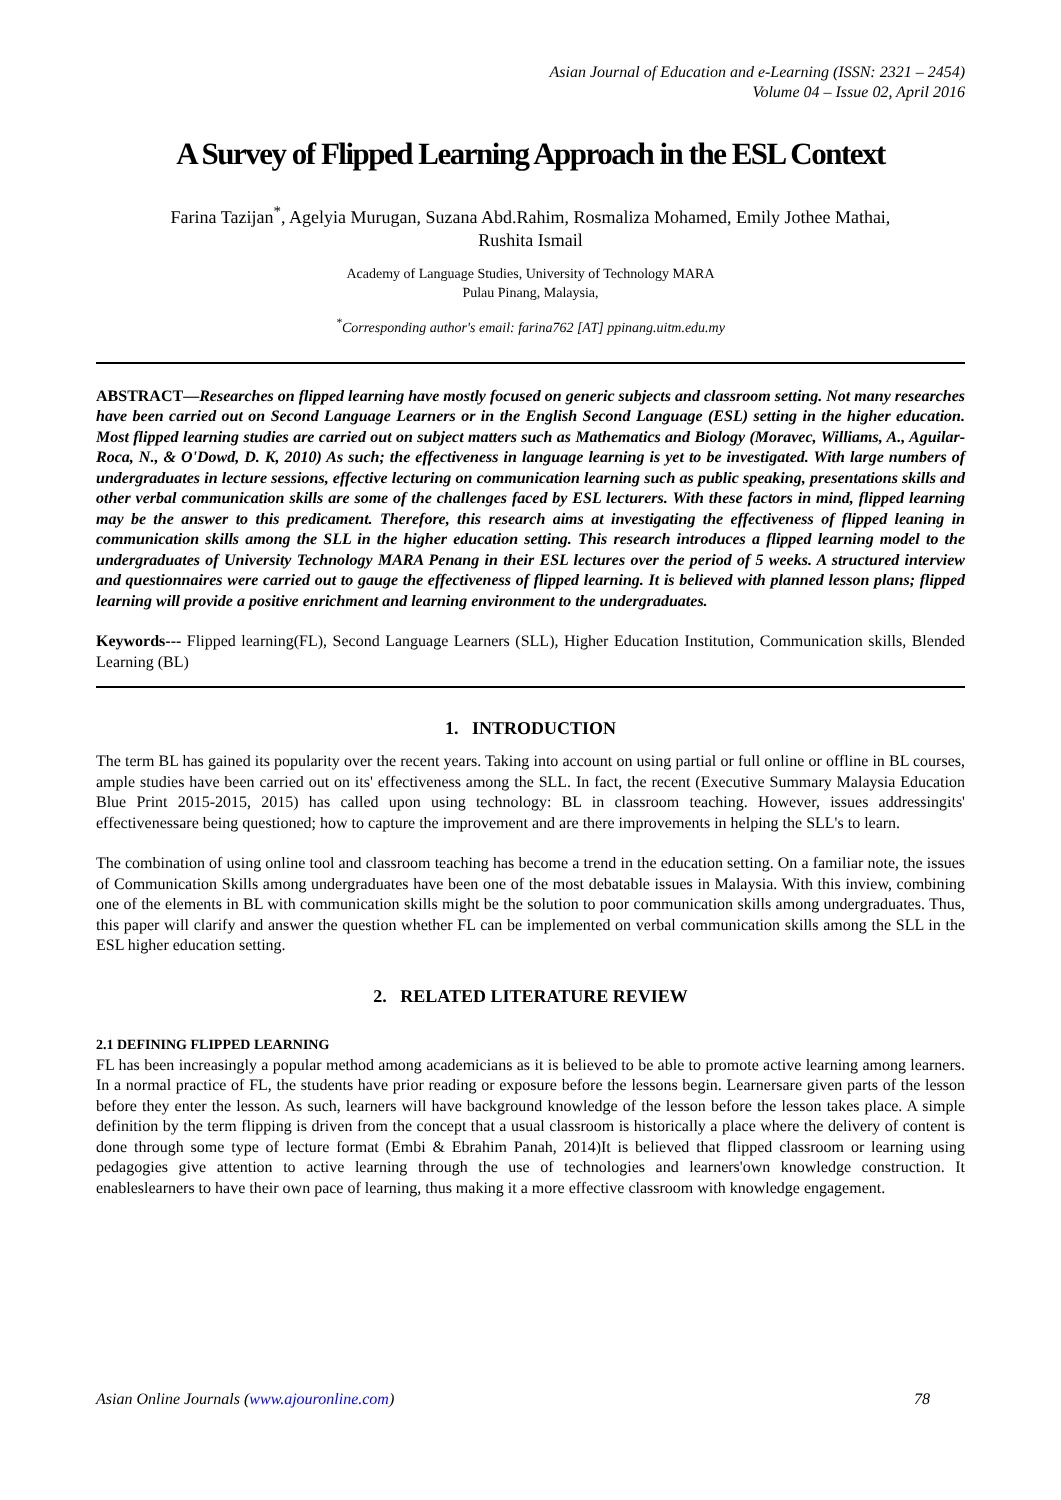Asian Journal of Education and e-Learning (ISSN: 2321 – 2454)
Volume 04 – Issue 02, April 2016
A Survey of Flipped Learning Approach in the ESL Context
Farina Tazijan<sup>*</sup>, Agelyia Murugan, Suzana Abd.Rahim, Rosmaliza Mohamed, Emily Jothee Mathai,
Rushita Ismail
Academy of Language Studies, University of Technology MARA
Pulau Pinang, Malaysia,
<sup>*</sup> Corresponding author's email: farina762 [AT] ppinang.uitm.edu.my
ABSTRACT—Researches on flipped learning have mostly focused on generic subjects and classroom setting. Not many researches have been carried out on Second Language Learners or in the English Second Language (ESL) setting in the higher education. Most flipped learning studies are carried out on subject matters such as Mathematics and Biology (Moravec, Williams, A., Aguilar-Roca, N., & O'Dowd, D. K, 2010) As such; the effectiveness in language learning is yet to be investigated. With large numbers of undergraduates in lecture sessions, effective lecturing on communication learning such as public speaking, presentations skills and other verbal communication skills are some of the challenges faced by ESL lecturers. With these factors in mind, flipped learning may be the answer to this predicament. Therefore, this research aims at investigating the effectiveness of flipped leaning in communication skills among the SLL in the higher education setting. This research introduces a flipped learning model to the undergraduates of University Technology MARA Penang in their ESL lectures over the period of 5 weeks. A structured interview and questionnaires were carried out to gauge the effectiveness of flipped learning. It is believed with planned lesson plans; flipped learning will provide a positive enrichment and learning environment to the undergraduates.
Keywords--- Flipped learning(FL), Second Language Learners (SLL), Higher Education Institution, Communication skills, Blended Learning (BL)
1. INTRODUCTION
The term BL has gained its popularity over the recent years. Taking into account on using partial or full online or offline in BL courses, ample studies have been carried out on its' effectiveness among the SLL. In fact, the recent (Executive Summary Malaysia Education Blue Print 2015-2015, 2015) has called upon using technology: BL in classroom teaching. However, issues addressingits' effectivenessare being questioned; how to capture the improvement and are there improvements in helping the SLL's to learn.
The combination of using online tool and classroom teaching has become a trend in the education setting. On a familiar note, the issues of Communication Skills among undergraduates have been one of the most debatable issues in Malaysia. With this inview, combining one of the elements in BL with communication skills might be the solution to poor communication skills among undergraduates. Thus, this paper will clarify and answer the question whether FL can be implemented on verbal communication skills among the SLL in the ESL higher education setting.
2. RELATED LITERATURE REVIEW
2.1 DEFINING FLIPPED LEARNING
FL has been increasingly a popular method among academicians as it is believed to be able to promote active learning among learners. In a normal practice of FL, the students have prior reading or exposure before the lessons begin. Learnersare given parts of the lesson before they enter the lesson. As such, learners will have background knowledge of the lesson before the lesson takes place. A simple definition by the term flipping is driven from the concept that a usual classroom is historically a place where the delivery of content is done through some type of lecture format (Embi & Ebrahim Panah, 2014)It is believed that flipped classroom or learning using pedagogies give attention to active learning through the use of technologies and learners'own knowledge construction. It enableslearners to have their own pace of learning, thus making it a more effective classroom with knowledge engagement.
Asian Online Journals (www.ajouronline.com) 78